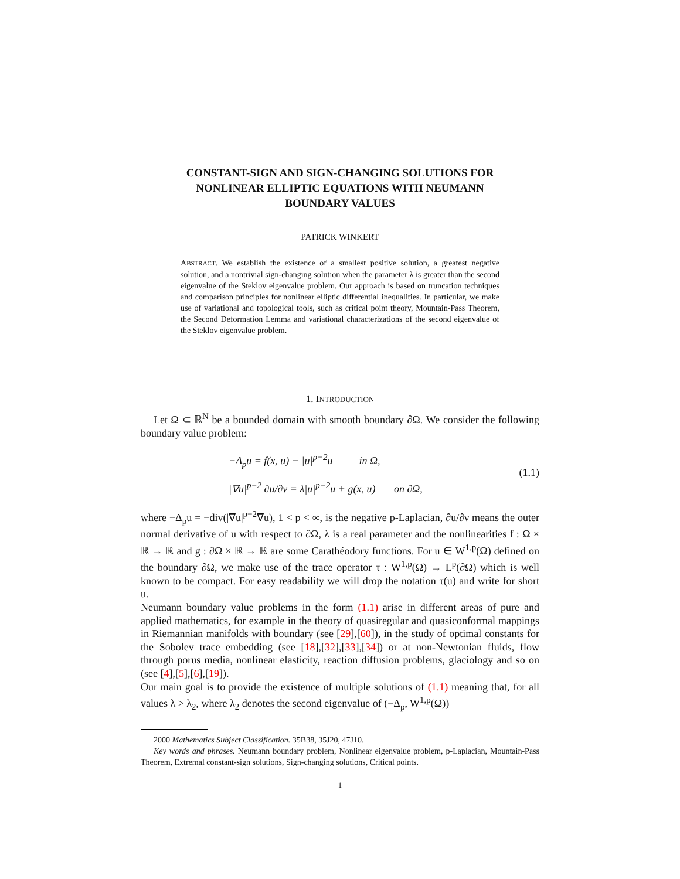CONSTANT-SIGN AND SIGN-CHANGING SOLUTIONS FOR
NONLINEAR ELLIPTIC EQUATIONS WITH NEUMANN
BOUNDARY VALUES
PATRICK WINKERT
ABSTRACT. We establish the existence of a smallest positive solution, a greatest negative solution, and a nontrivial sign-changing solution when the parameter λ is greater than the second eigenvalue of the Steklov eigenvalue problem. Our approach is based on truncation techniques and comparison principles for nonlinear elliptic differential inequalities. In particular, we make use of variational and topological tools, such as critical point theory, Mountain-Pass Theorem, the Second Deformation Lemma and variational characterizations of the second eigenvalue of the Steklov eigenvalue problem.
1. INTRODUCTION
Let Ω ⊂ ℝ<sup>N</sup> be a bounded domain with smooth boundary ∂Ω. We consider the following boundary value problem:
−Δ<sub>p</sub>u = f(x, u) − |u|<sup>p−2</sup>u in Ω,
|∇u|<sup>p−2</sup> ∂u/∂ν = λ|u|<sup>p−2</sup>u + g(x, u) on ∂Ω,
(1.1)
where −Δ<sub>p</sub>u = −div(|∇u|<sup>p−2</sup>∇u), 1 < p < ∞, is the negative p-Laplacian, ∂u/∂ν means the outer normal derivative of u with respect to ∂Ω, λ is a real parameter and the nonlinearities f : Ω × ℝ → ℝ and g : ∂Ω × ℝ → ℝ are some Carathéodory functions. For u ∈ W<sup>1,p</sup>(Ω) defined on the boundary ∂Ω, we make use of the trace operator τ : W<sup>1,p</sup>(Ω) → L<sup>p</sup>(∂Ω) which is well known to be compact. For easy readability we will drop the notation τ(u) and write for short u.
Neumann boundary value problems in the form (1.1) arise in different areas of pure and applied mathematics, for example in the theory of quasiregular and quasiconformal mappings in Riemannian manifolds with boundary (see [29],[60]), in the study of optimal constants for the Sobolev trace embedding (see [18],[32],[33],[34]) or at non-Newtonian fluids, flow through porus media, nonlinear elasticity, reaction diffusion problems, glaciology and so on (see [4],[5],[6],[19]).
Our main goal is to provide the existence of multiple solutions of (1.1) meaning that, for all values λ > λ<sub>2</sub>, where λ<sub>2</sub> denotes the second eigenvalue of (−Δ<sub>p</sub>, W<sup>1,p</sup>(Ω))
2000 Mathematics Subject Classification. 35B38, 35J20, 47J10.
Key words and phrases. Neumann boundary problem, Nonlinear eigenvalue problem, p-Laplacian, Mountain-Pass Theorem, Extremal constant-sign solutions, Sign-changing solutions, Critical points.
1